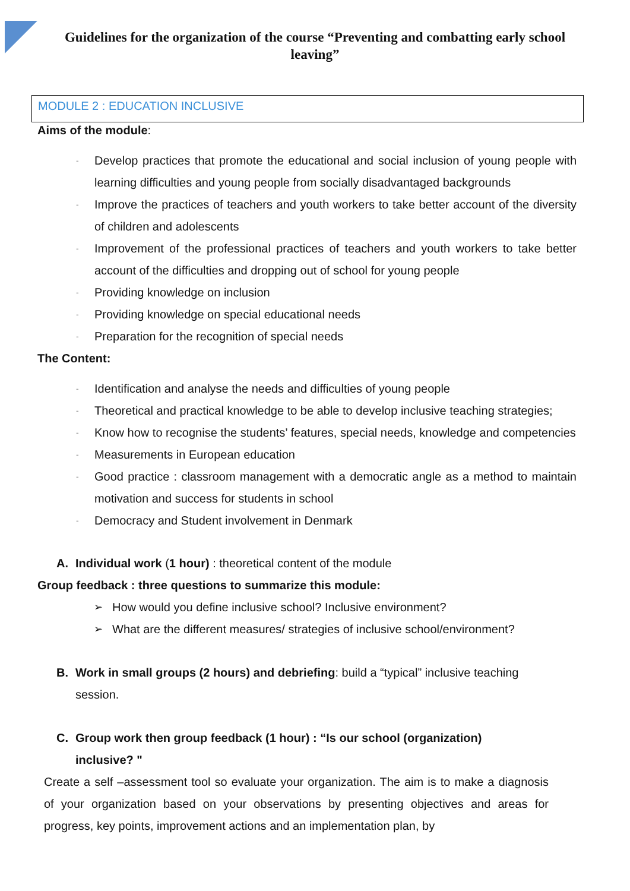Guidelines for the organization of the course “Preventing and combatting early school leaving”
MODULE 2 : EDUCATION INCLUSIVE
Aims of the module:
- Develop practices that promote the educational and social inclusion of young people with learning difficulties and young people from socially disadvantaged backgrounds
- Improve the practices of teachers and youth workers to take better account of the diversity of children and adolescents
- Improvement of the professional practices of teachers and youth workers to take better account of the difficulties and dropping out of school for young people
- Providing knowledge on inclusion
- Providing knowledge on special educational needs
- Preparation for the recognition of special needs
The Content:
- Identification and analyse the needs and difficulties of young people
- Theoretical and practical knowledge to be able to develop inclusive teaching strategies;
- Know how to recognise the students’ features, special needs, knowledge and competencies
- Measurements in European education
- Good practice : classroom management with a democratic angle as a method to maintain motivation and success for students in school
- Democracy and Student involvement in Denmark
A. Individual work (1 hour) : theoretical content of the module
Group feedback : three questions to summarize this module:
➢ How would you define inclusive school? Inclusive environment?
➢ What are the different measures/ strategies of inclusive school/environment?
B. Work in small groups (2 hours) and debriefing: build a “typical” inclusive teaching
session.
C. Group work then group feedback (1 hour) : “Is our school (organization)
inclusive? "
Create a self –assessment tool so evaluate your organization. The aim is to make a diagnosis of your organization based on your observations by presenting objectives and areas for progress, key points, improvement actions and an implementation plan, by